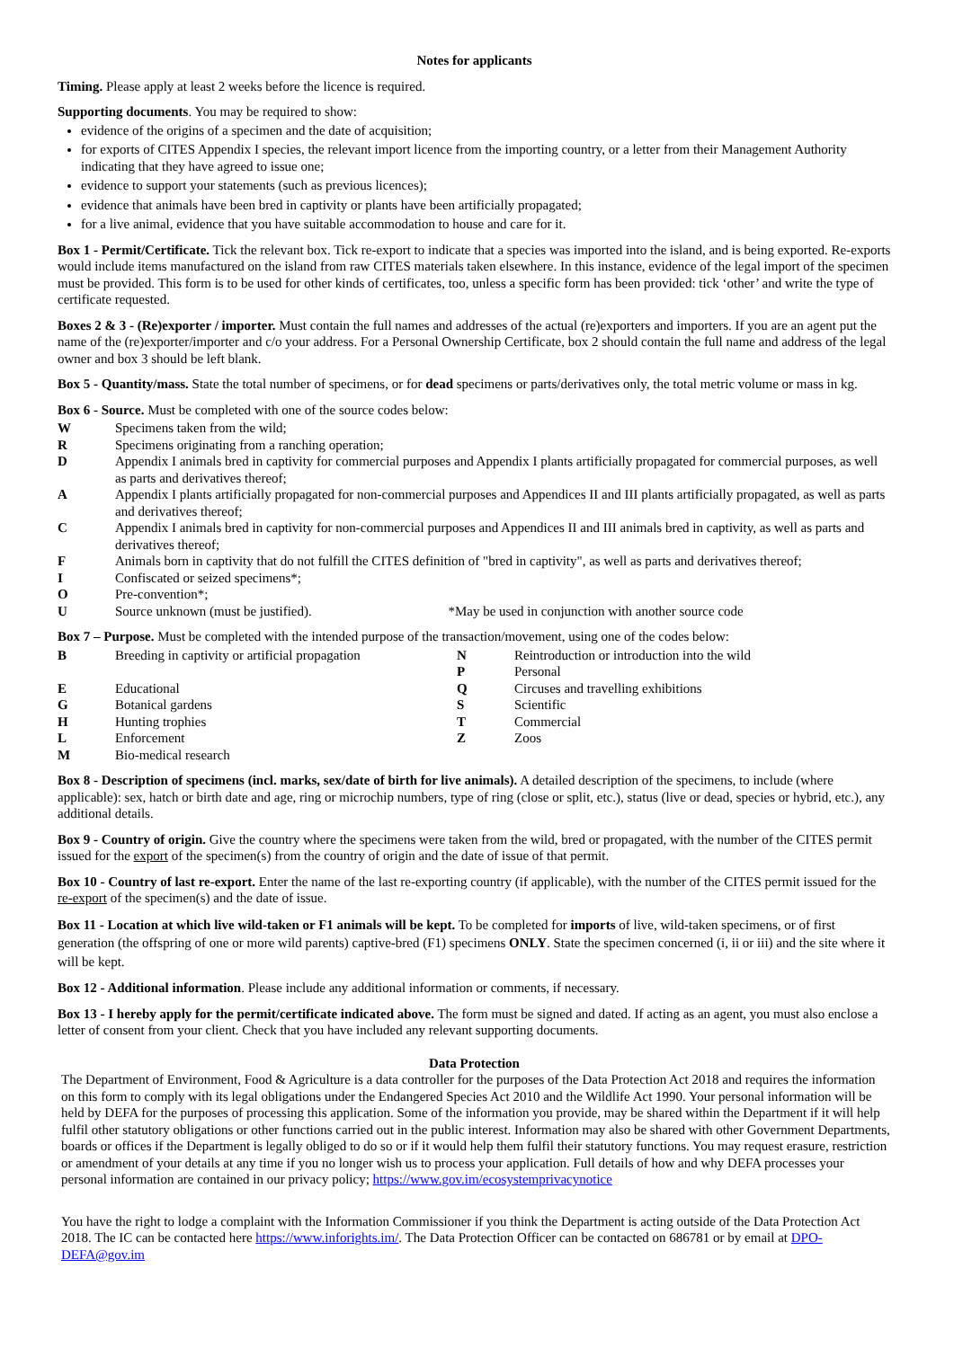Notes for applicants
Timing. Please apply at least 2 weeks before the licence is required.
Supporting documents. You may be required to show:
evidence of the origins of a specimen and the date of acquisition;
for exports of CITES Appendix I species, the relevant import licence from the importing country, or a letter from their Management Authority indicating that they have agreed to issue one;
evidence to support your statements (such as previous licences);
evidence that animals have been bred in captivity or plants have been artificially propagated;
for a live animal, evidence that you have suitable accommodation to house and care for it.
Box 1 - Permit/Certificate. Tick the relevant box. Tick re-export to indicate that a species was imported into the island, and is being exported. Re-exports would include items manufactured on the island from raw CITES materials taken elsewhere. In this instance, evidence of the legal import of the specimen must be provided. This form is to be used for other kinds of certificates, too, unless a specific form has been provided: tick ‘other’ and write the type of certificate requested.
Boxes 2 & 3 - (Re)exporter / importer. Must contain the full names and addresses of the actual (re)exporters and importers. If you are an agent put the name of the (re)exporter/importer and c/o your address. For a Personal Ownership Certificate, box 2 should contain the full name and address of the legal owner and box 3 should be left blank.
Box 5 - Quantity/mass. State the total number of specimens, or for dead specimens or parts/derivatives only, the total metric volume or mass in kg.
Box 6 - Source. Must be completed with one of the source codes below:
W
Specimens taken from the wild;
R
Specimens originating from a ranching operation;
D
Appendix I animals bred in captivity for commercial purposes and Appendix I plants artificially propagated for commercial purposes, as well as parts and derivatives thereof;
A
Appendix I plants artificially propagated for non-commercial purposes and Appendices II and III plants artificially propagated, as well as parts and derivatives thereof;
C
Appendix I animals bred in captivity for non-commercial purposes and Appendices II and III animals bred in captivity, as well as parts and derivatives thereof;
F
Animals born in captivity that do not fulfill the CITES definition of "bred in captivity", as well as parts and derivatives thereof;
I
Confiscated or seized specimens*;
O
Pre-convention*;
U
Source unknown (must be justified). *May be used in conjunction with another source code
Box 7 – Purpose. Must be completed with the intended purpose of the transaction/movement, using one of the codes below:
B
Breeding in captivity or artificial propagation
N
P
Reintroduction or introduction into the wild
Personal
E
Educational
Q
Circuses and travelling exhibitions
G
Botanical gardens
S
Scientific
H
Hunting trophies
T
Commercial
L
Enforcement
Z
Zoos
M
Bio-medical research
Box 8 - Description of specimens (incl. marks, sex/date of birth for live animals). A detailed description of the specimens, to include (where applicable): sex, hatch or birth date and age, ring or microchip numbers, type of ring (close or split, etc.), status (live or dead, species or hybrid, etc.), any additional details.
Box 9 - Country of origin. Give the country where the specimens were taken from the wild, bred or propagated, with the number of the CITES permit issued for the export of the specimen(s) from the country of origin and the date of issue of that permit.
Box 10 - Country of last re-export. Enter the name of the last re-exporting country (if applicable), with the number of the CITES permit issued for the re-export of the specimen(s) and the date of issue.
Box 11 - Location at which live wild-taken or F1 animals will be kept. To be completed for imports of live, wild-taken specimens, or of first generation (the offspring of one or more wild parents) captive-bred (F1) specimens ONLY. State the specimen concerned (i, ii or iii) and the site where it will be kept.
Box 12 - Additional information. Please include any additional information or comments, if necessary.
Box 13 - I hereby apply for the permit/certificate indicated above. The form must be signed and dated. If acting as an agent, you must also enclose a letter of consent from your client. Check that you have included any relevant supporting documents.
Data Protection
The Department of Environment, Food & Agriculture is a data controller for the purposes of the Data Protection Act 2018 and requires the information on this form to comply with its legal obligations under the Endangered Species Act 2010 and the Wildlife Act 1990. Your personal information will be held by DEFA for the purposes of processing this application. Some of the information you provide, may be shared within the Department if it will help fulfil other statutory obligations or other functions carried out in the public interest. Information may also be shared with other Government Departments, boards or offices if the Department is legally obliged to do so or if it would help them fulfil their statutory functions. You may request erasure, restriction or amendment of your details at any time if you no longer wish us to process your application. Full details of how and why DEFA processes your personal information are contained in our privacy policy; https://www.gov.im/ecosystemprivacynotice
You have the right to lodge a complaint with the Information Commissioner if you think the Department is acting outside of the Data Protection Act 2018. The IC can be contacted here https://www.inforights.im/. The Data Protection Officer can be contacted on 686781 or by email at DPO-DEFA@gov.im